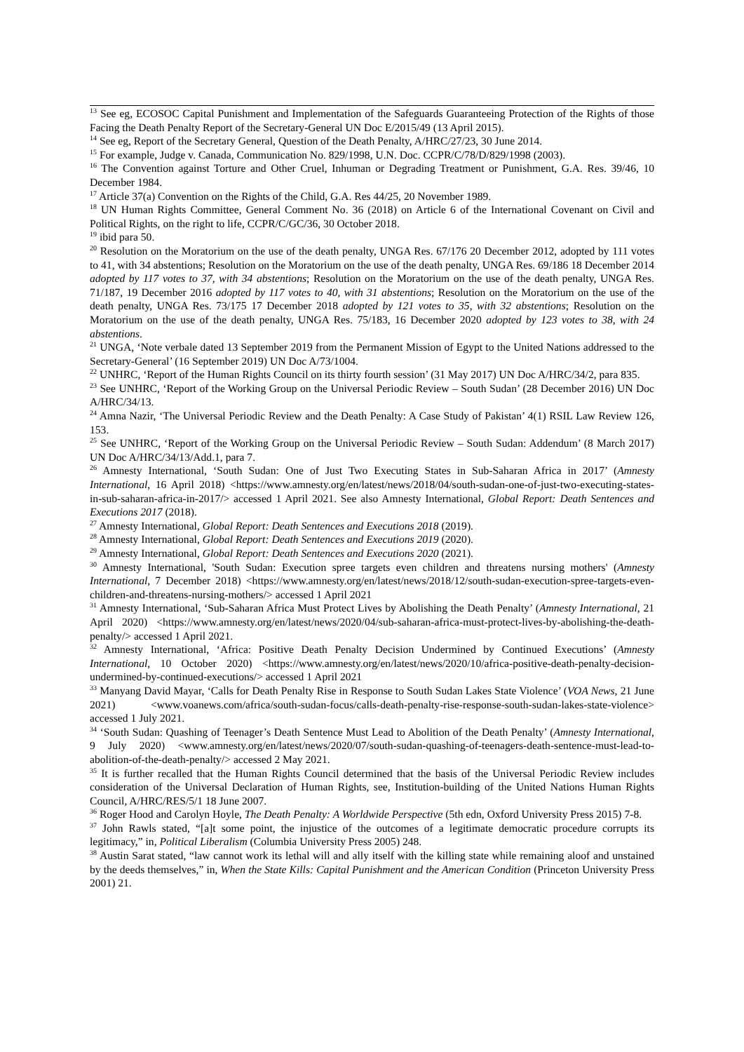<sup>13</sup> See eg, ECOSOC Capital Punishment and Implementation of the Safeguards Guaranteeing Protection of the Rights of those Facing the Death Penalty Report of the Secretary-General UN Doc E/2015/49 (13 April 2015).
<sup>14</sup> See eg, Report of the Secretary General, Question of the Death Penalty, A/HRC/27/23, 30 June 2014.
<sup>15</sup> For example, Judge v. Canada, Communication No. 829/1998, U.N. Doc. CCPR/C/78/D/829/1998 (2003).
<sup>16</sup> The Convention against Torture and Other Cruel, Inhuman or Degrading Treatment or Punishment, G.A. Res. 39/46, 10 December 1984.
<sup>17</sup> Article 37(a) Convention on the Rights of the Child, G.A. Res 44/25, 20 November 1989.
<sup>18</sup> UN Human Rights Committee, General Comment No. 36 (2018) on Article 6 of the International Covenant on Civil and Political Rights, on the right to life, CCPR/C/GC/36, 30 October 2018.
<sup>19</sup> ibid para 50.
<sup>20</sup> Resolution on the Moratorium on the use of the death penalty, UNGA Res. 67/176 20 December 2012, adopted by 111 votes to 41, with 34 abstentions; Resolution on the Moratorium on the use of the death penalty, UNGA Res. 69/186 18 December 2014 adopted by 117 votes to 37, with 34 abstentions; Resolution on the Moratorium on the use of the death penalty, UNGA Res. 71/187, 19 December 2016 adopted by 117 votes to 40, with 31 abstentions; Resolution on the Moratorium on the use of the death penalty, UNGA Res. 73/175 17 December 2018 adopted by 121 votes to 35, with 32 abstentions; Resolution on the Moratorium on the use of the death penalty, UNGA Res. 75/183, 16 December 2020 adopted by 123 votes to 38, with 24 abstentions.
<sup>21</sup> UNGA, ‘Note verbale dated 13 September 2019 from the Permanent Mission of Egypt to the United Nations addressed to the Secretary-General’ (16 September 2019) UN Doc A/73/1004.
<sup>22</sup> UNHRC, ‘Report of the Human Rights Council on its thirty fourth session’ (31 May 2017) UN Doc A/HRC/34/2, para 835.
<sup>23</sup> See UNHRC, ‘Report of the Working Group on the Universal Periodic Review – South Sudan’ (28 December 2016) UN Doc A/HRC/34/13.
<sup>24</sup> Amna Nazir, ‘The Universal Periodic Review and the Death Penalty: A Case Study of Pakistan’ 4(1) RSIL Law Review 126, 153.
<sup>25</sup> See UNHRC, ‘Report of the Working Group on the Universal Periodic Review – South Sudan: Addendum’ (8 March 2017) UN Doc A/HRC/34/13/Add.1, para 7.
<sup>26</sup> Amnesty International, ‘South Sudan: One of Just Two Executing States in Sub-Saharan Africa in 2017’ (Amnesty International, 16 April 2018) <https://www.amnesty.org/en/latest/news/2018/04/south-sudan-one-of-just-two-executing-states-in-sub-saharan-africa-in-2017/> accessed 1 April 2021. See also Amnesty International, Global Report: Death Sentences and Executions 2017 (2018).
<sup>27</sup> Amnesty International, Global Report: Death Sentences and Executions 2018 (2019).
<sup>28</sup> Amnesty International, Global Report: Death Sentences and Executions 2019 (2020).
<sup>29</sup> Amnesty International, Global Report: Death Sentences and Executions 2020 (2021).
<sup>30</sup> Amnesty International, 'South Sudan: Execution spree targets even children and threatens nursing mothers' (Amnesty International, 7 December 2018) <https://www.amnesty.org/en/latest/news/2018/12/south-sudan-execution-spree-targets-even-children-and-threatens-nursing-mothers/> accessed 1 April 2021
<sup>31</sup> Amnesty International, ‘Sub-Saharan Africa Must Protect Lives by Abolishing the Death Penalty’ (Amnesty International, 21 April 2020) <https://www.amnesty.org/en/latest/news/2020/04/sub-saharan-africa-must-protect-lives-by-abolishing-the-death-penalty/> accessed 1 April 2021.
<sup>32</sup> Amnesty International, ‘Africa: Positive Death Penalty Decision Undermined by Continued Executions’ (Amnesty International, 10 October 2020) <https://www.amnesty.org/en/latest/news/2020/10/africa-positive-death-penalty-decision-undermined-by-continued-executions/> accessed 1 April 2021
<sup>33</sup> Manyang David Mayar, ‘Calls for Death Penalty Rise in Response to South Sudan Lakes State Violence’ (VOA News, 21 June 2021) <www.voanews.com/africa/south-sudan-focus/calls-death-penalty-rise-response-south-sudan-lakes-state-violence> accessed 1 July 2021.
<sup>34</sup> ‘South Sudan: Quashing of Teenager’s Death Sentence Must Lead to Abolition of the Death Penalty’ (Amnesty International, 9 July 2020) <www.amnesty.org/en/latest/news/2020/07/south-sudan-quashing-of-teenagers-death-sentence-must-lead-to-abolition-of-the-death-penalty/> accessed 2 May 2021.
<sup>35</sup> It is further recalled that the Human Rights Council determined that the basis of the Universal Periodic Review includes consideration of the Universal Declaration of Human Rights, see, Institution-building of the United Nations Human Rights Council, A/HRC/RES/5/1 18 June 2007.
<sup>36</sup> Roger Hood and Carolyn Hoyle, The Death Penalty: A Worldwide Perspective (5th edn, Oxford University Press 2015) 7-8.
<sup>37</sup> John Rawls stated, “[a]t some point, the injustice of the outcomes of a legitimate democratic procedure corrupts its legitimacy,” in, Political Liberalism (Columbia University Press 2005) 248.
<sup>38</sup> Austin Sarat stated, “law cannot work its lethal will and ally itself with the killing state while remaining aloof and unstained by the deeds themselves,” in, When the State Kills: Capital Punishment and the American Condition (Princeton University Press 2001) 21.